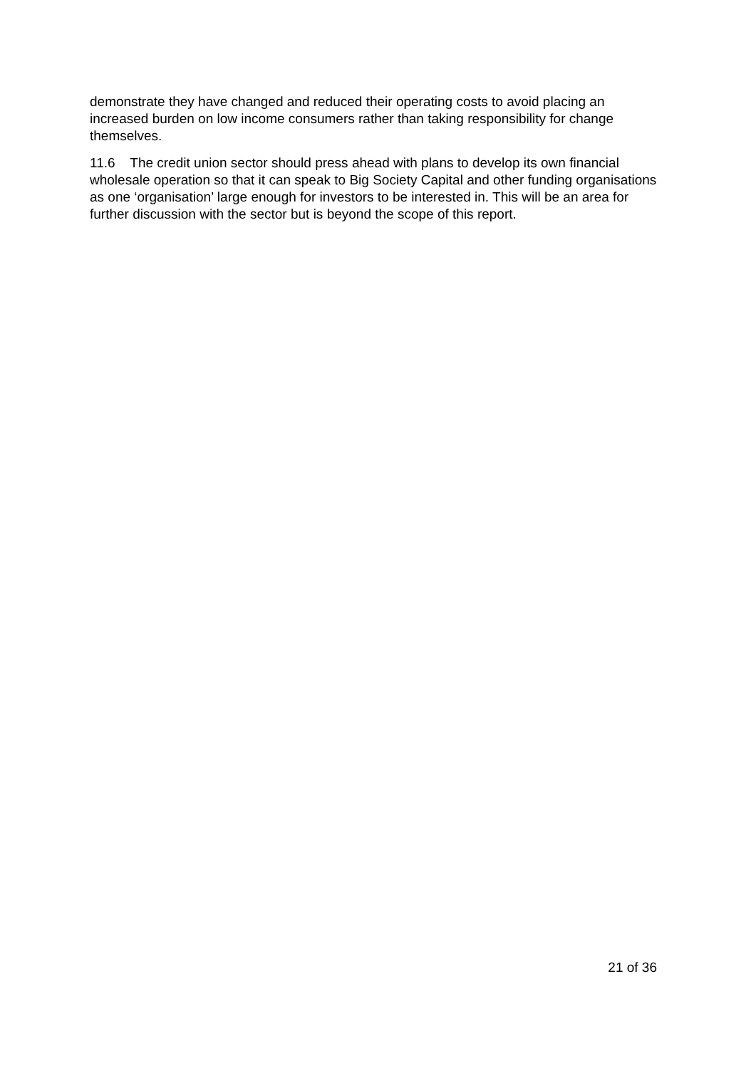demonstrate they have changed and reduced their operating costs to avoid placing an increased burden on low income consumers rather than taking responsibility for change themselves.
11.6 The credit union sector should press ahead with plans to develop its own financial wholesale operation so that it can speak to Big Society Capital and other funding organisations as one ‘organisation’ large enough for investors to be interested in. This will be an area for further discussion with the sector but is beyond the scope of this report.
21 of 36